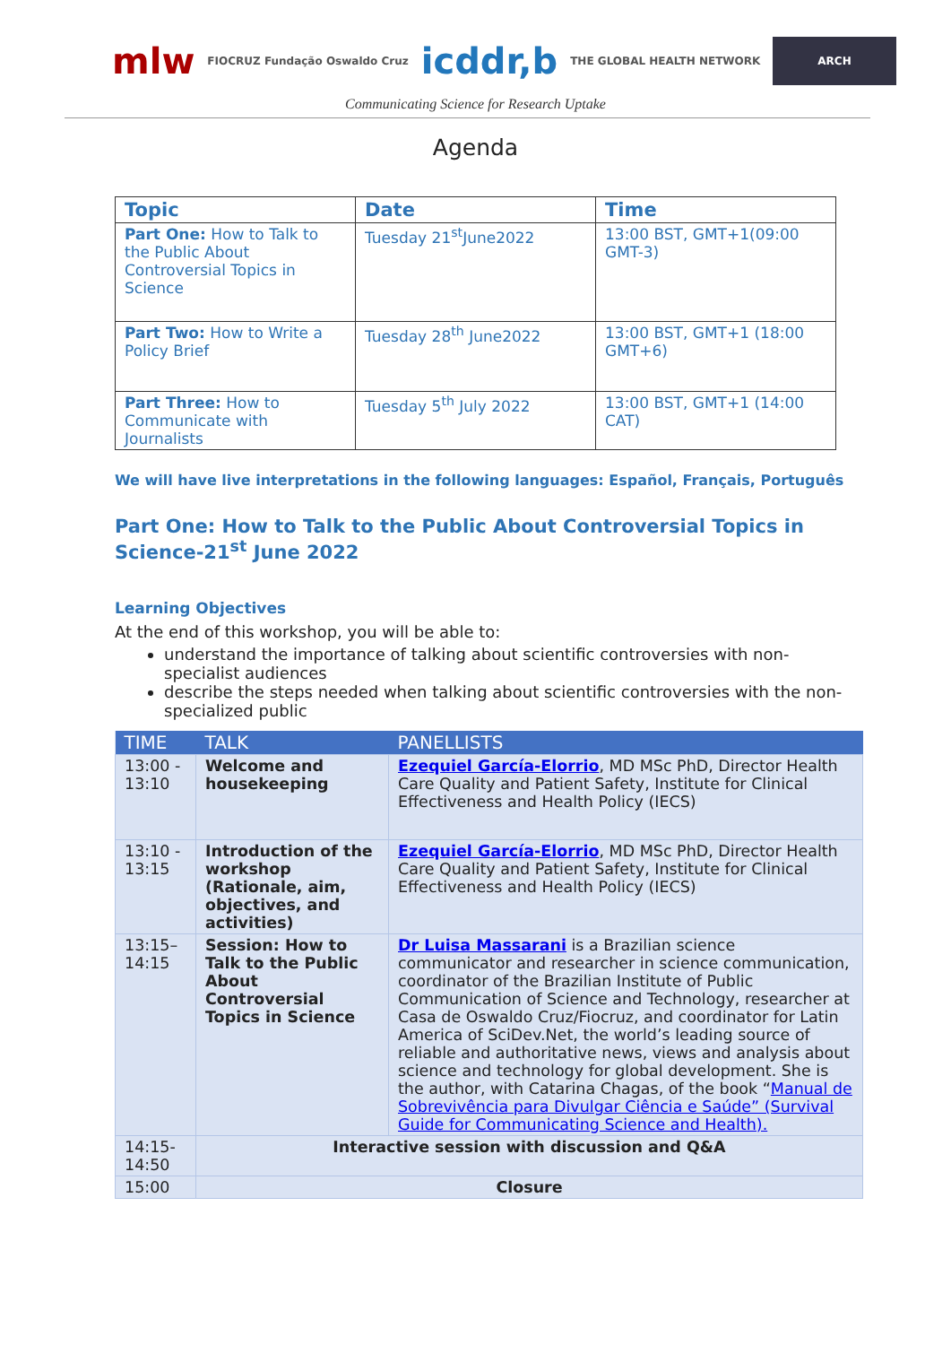mlw FIOCRUZ Fundação Oswaldo Cruz icddr,b THE GLOBAL HEALTH NETWORK ARCH
Communicating Science for Research Uptake
Agenda
| Topic | Date | Time |
| --- | --- | --- |
| Part One: How to Talk to the Public About Controversial Topics in Science | Tuesday 21<sup>st</sup>June2022 | 13:00 BST, GMT+1(09:00 GMT-3) |
| Part Two: How to Write a Policy Brief | Tuesday 28<sup>th</sup> June2022 | 13:00 BST, GMT+1 (18:00 GMT+6) |
| Part Three: How to Communicate with Journalists | Tuesday 5<sup>th</sup> July 2022 | 13:00 BST, GMT+1 (14:00 CAT) |
We will have live interpretations in the following languages: Español, Français, Português
Part One: How to Talk to the Public About Controversial Topics in Science-21<sup>st</sup> June 2022
Learning Objectives
At the end of this workshop, you will be able to:
understand the importance of talking about scientific controversies with non-specialist audiences
describe the steps needed when talking about scientific controversies with the non-specialized public
| TIME | TALK | PANELLISTS |
| --- | --- | --- |
| 13:00 - 13:10 | Welcome and housekeeping | Ezequiel García-Elorrio , MD MSc PhD, Director Health Care Quality and Patient Safety, Institute for Clinical Effectiveness and Health Policy (IECS) |
| 13:10 - 13:15 | Introduction of the workshop (Rationale, aim, objectives, and activities) | Ezequiel García-Elorrio , MD MSc PhD, Director Health Care Quality and Patient Safety, Institute for Clinical Effectiveness and Health Policy (IECS) |
| 13:15–14:15 | Session: How to Talk to the Public About Controversial Topics in Science | Dr Luisa Massarani is a Brazilian science communicator and researcher in science communication, coordinator of the Brazilian Institute of Public Communication of Science and Technology, researcher at Casa de Oswaldo Cruz/Fiocruz, and coordinator for Latin America of SciDev.Net, the world’s leading source of reliable and authoritative news, views and analysis about science and technology for global development. She is the author, with Catarina Chagas, of the book “ Manual de Sobrevivência para Divulgar Ciência e Saúde” (Survival Guide for Communicating Science and Health). |
| 14:15-14:50 | Interactive session with discussion and Q&A | |
| 15:00 | Closure | |